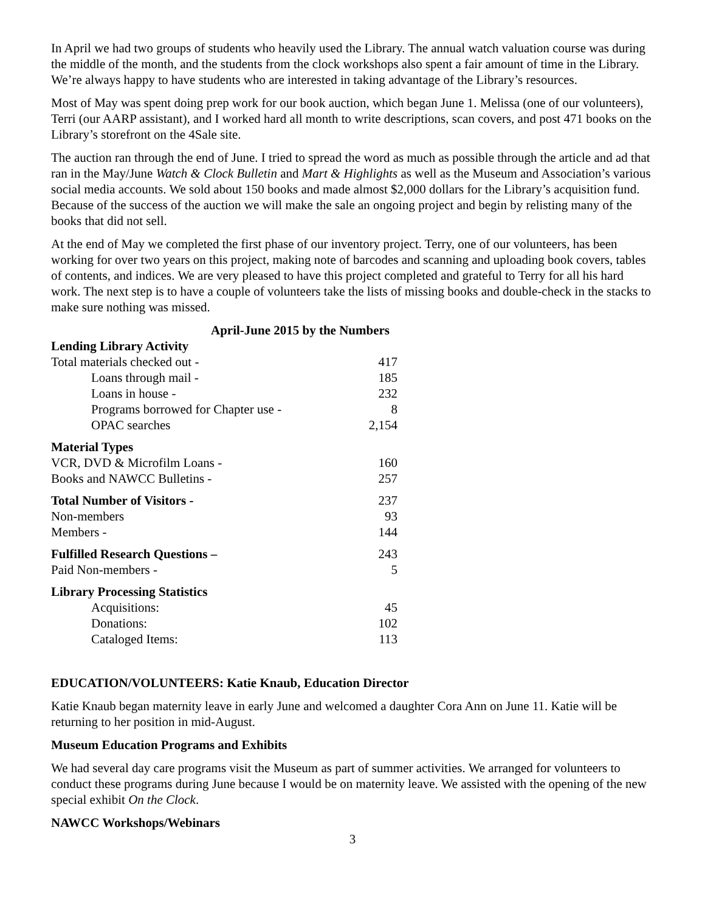In April we had two groups of students who heavily used the Library. The annual watch valuation course was during the middle of the month, and the students from the clock workshops also spent a fair amount of time in the Library. We’re always happy to have students who are interested in taking advantage of the Library’s resources.
Most of May was spent doing prep work for our book auction, which began June 1. Melissa (one of our volunteers), Terri (our AARP assistant), and I worked hard all month to write descriptions, scan covers, and post 471 books on the Library’s storefront on the 4Sale site.
The auction ran through the end of June. I tried to spread the word as much as possible through the article and ad that ran in the May/June Watch & Clock Bulletin and Mart & Highlights as well as the Museum and Association’s various social media accounts. We sold about 150 books and made almost $2,000 dollars for the Library’s acquisition fund. Because of the success of the auction we will make the sale an ongoing project and begin by relisting many of the books that did not sell.
At the end of May we completed the first phase of our inventory project. Terry, one of our volunteers, has been working for over two years on this project, making note of barcodes and scanning and uploading book covers, tables of contents, and indices. We are very pleased to have this project completed and grateful to Terry for all his hard work. The next step is to have a couple of volunteers take the lists of missing books and double-check in the stacks to make sure nothing was missed.
April-June 2015 by the Numbers
| Lending Library Activity | |
| Total materials checked out - | 417 |
| Loans through mail - | 185 |
| Loans in house - | 232 |
| Programs borrowed for Chapter use - | 8 |
| OPAC searches | 2,154 |
| Material Types | |
| VCR, DVD & Microfilm Loans - | 160 |
| Books and NAWCC Bulletins - | 257 |
| Total Number of Visitors - | 237 |
| Non-members | 93 |
| Members - | 144 |
| Fulfilled Research Questions – | 243 |
| Paid Non-members - | 5 |
| Library Processing Statistics | |
| Acquisitions: | 45 |
| Donations: | 102 |
| Cataloged Items: | 113 |
EDUCATION/VOLUNTEERS: Katie Knaub, Education Director
Katie Knaub began maternity leave in early June and welcomed a daughter Cora Ann on June 11. Katie will be returning to her position in mid-August.
Museum Education Programs and Exhibits
We had several day care programs visit the Museum as part of summer activities. We arranged for volunteers to conduct these programs during June because I would be on maternity leave. We assisted with the opening of the new special exhibit On the Clock.
NAWCC Workshops/Webinars
3